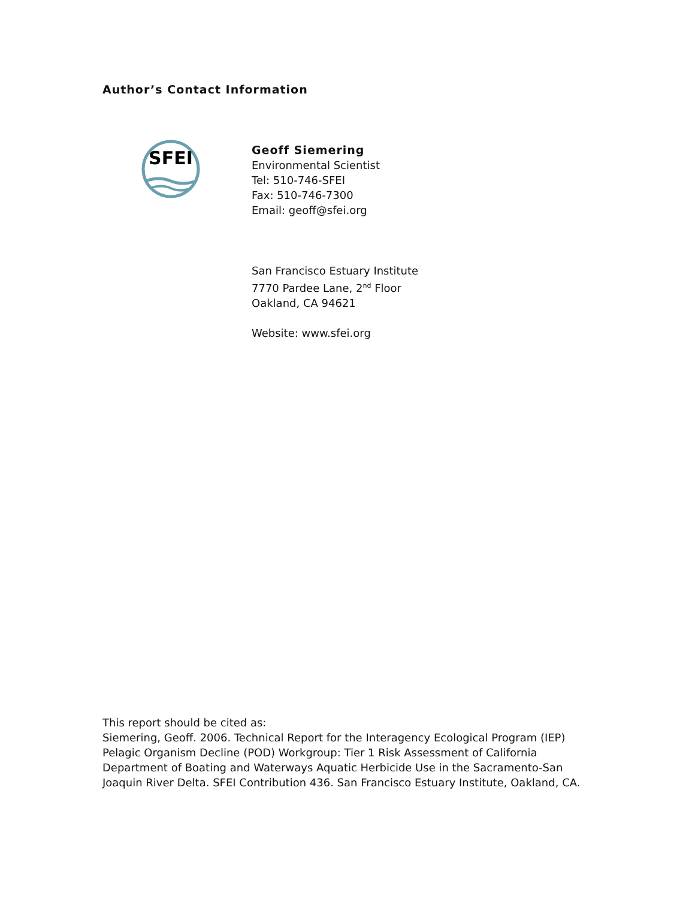Author’s Contact Information
SFEI
Geoff Siemering
Environmental Scientist
Tel: 510-746-SFEI
Fax: 510-746-7300
Email: geoff@sfei.org
San Francisco Estuary Institute
7770 Pardee Lane, 2<sup>nd</sup> Floor
Oakland, CA 94621
Website: www.sfei.org
This report should be cited as:
Siemering, Geoff. 2006. Technical Report for the Interagency Ecological Program (IEP) Pelagic Organism Decline (POD) Workgroup: Tier 1 Risk Assessment of California Department of Boating and Waterways Aquatic Herbicide Use in the Sacramento-San Joaquin River Delta. SFEI Contribution 436. San Francisco Estuary Institute, Oakland, CA.